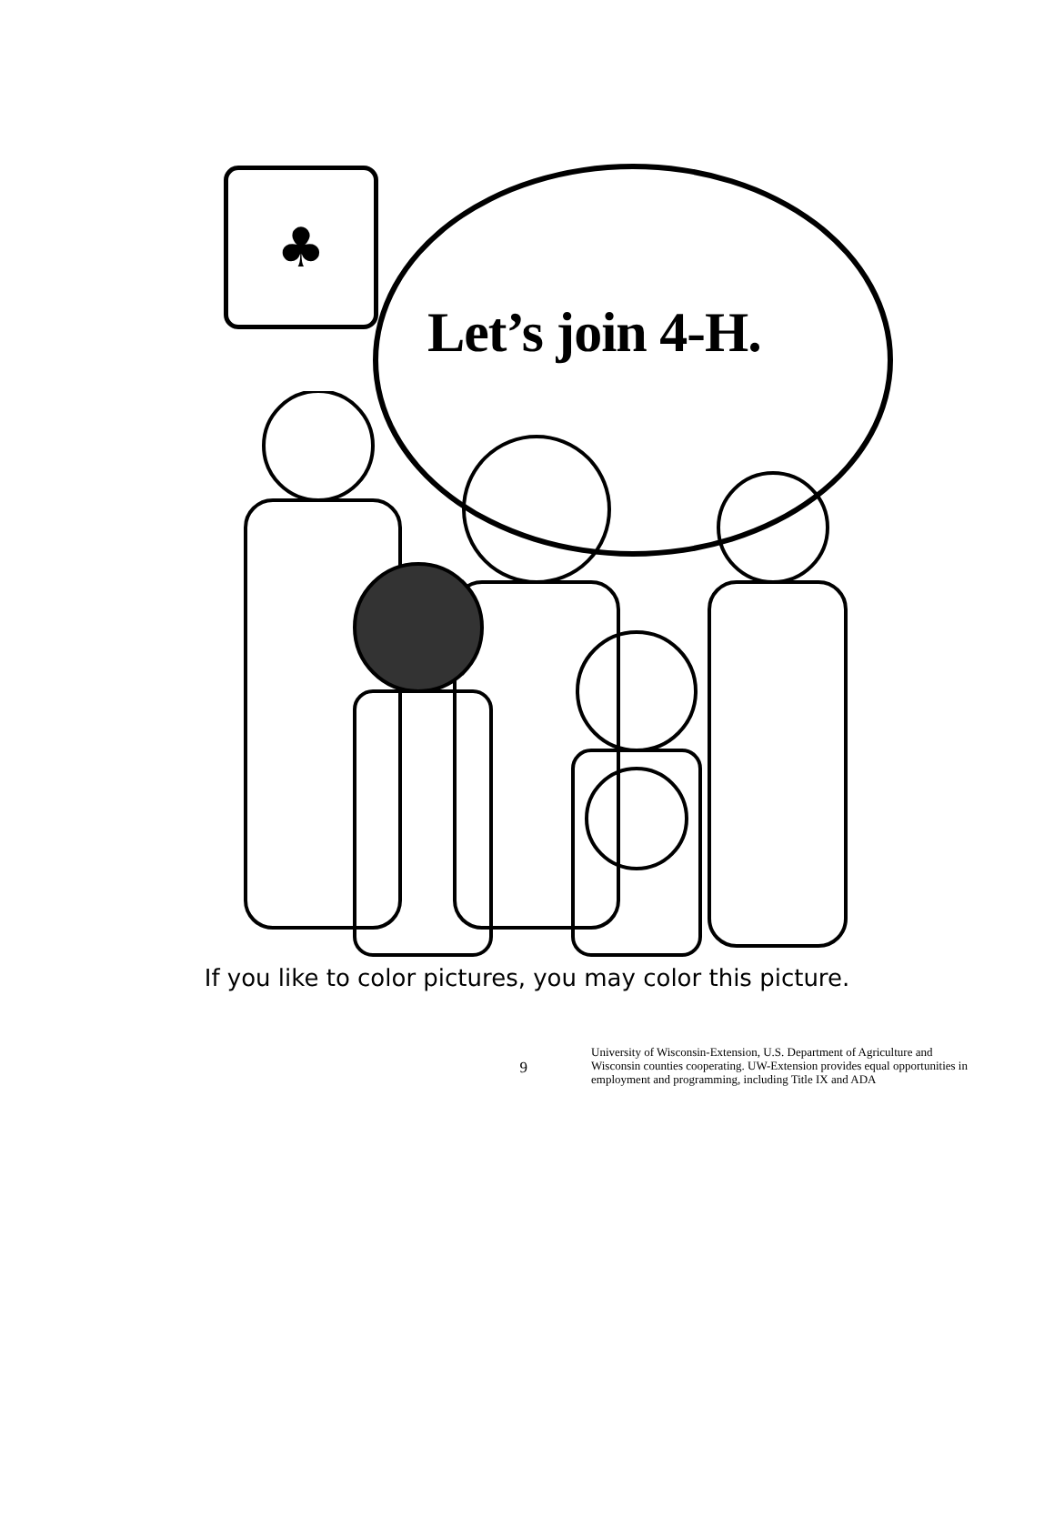♣
Let’s join 4-H.
If you like to color pictures, you may color this picture.
9
University of Wisconsin-Extension, U.S. Department of Agriculture and Wisconsin counties cooperating. UW-Extension provides equal opportunities in employment and programming, including Title IX and ADA